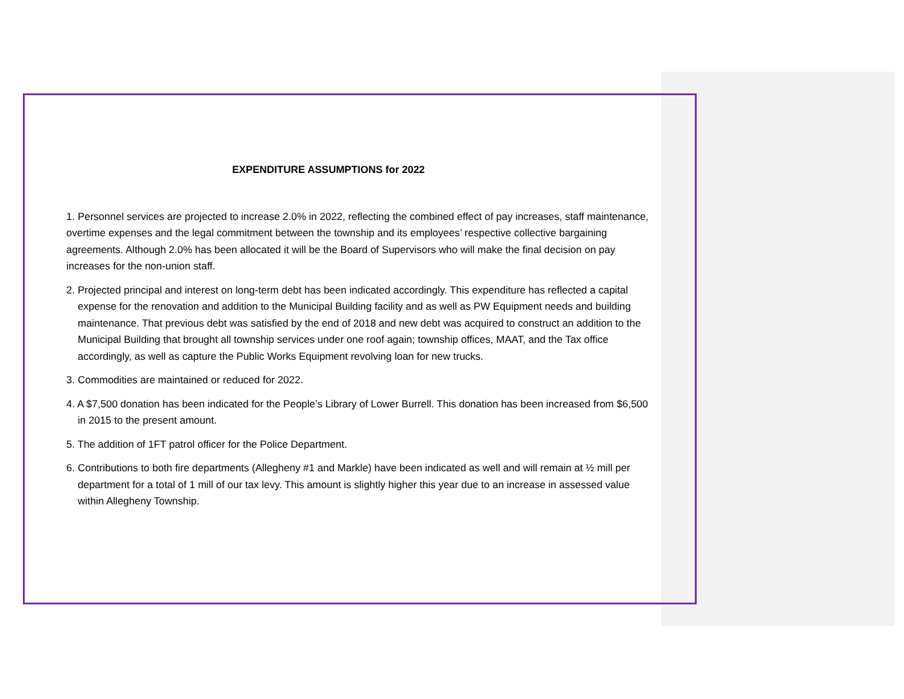EXPENDITURE ASSUMPTIONS for 2022
1. Personnel services are projected to increase 2.0% in 2022, reflecting the combined effect of pay increases, staff maintenance, overtime expenses and the legal commitment between the township and its employees’ respective collective bargaining agreements. Although 2.0% has been allocated it will be the Board of Supervisors who will make the final decision on pay increases for the non-union staff.
2. Projected principal and interest on long-term debt has been indicated accordingly. This expenditure has reflected a capital expense for the renovation and addition to the Municipal Building facility and as well as PW Equipment needs and building maintenance. That previous debt was satisfied by the end of 2018 and new debt was acquired to construct an addition to the Municipal Building that brought all township services under one roof again; township offices, MAAT, and the Tax office accordingly, as well as capture the Public Works Equipment revolving loan for new trucks.
3. Commodities are maintained or reduced for 2022.
4. A $7,500 donation has been indicated for the People’s Library of Lower Burrell. This donation has been increased from $6,500 in 2015 to the present amount.
5. The addition of 1FT patrol officer for the Police Department.
6. Contributions to both fire departments (Allegheny #1 and Markle) have been indicated as well and will remain at ½ mill per department for a total of 1 mill of our tax levy. This amount is slightly higher this year due to an increase in assessed value within Allegheny Township.